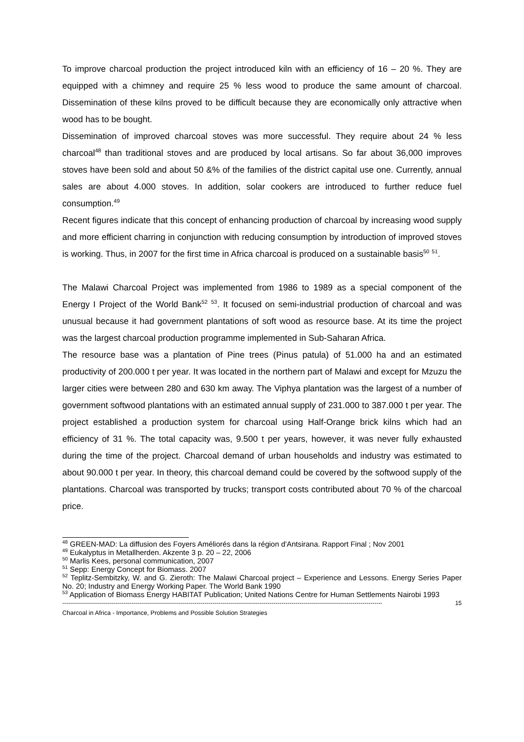To improve charcoal production the project introduced kiln with an efficiency of 16 – 20 %. They are equipped with a chimney and require 25 % less wood to produce the same amount of charcoal. Dissemination of these kilns proved to be difficult because they are economically only attractive when wood has to be bought.
Dissemination of improved charcoal stoves was more successful. They require about 24 % less charcoal<sup>48</sup> than traditional stoves and are produced by local artisans. So far about 36,000 improves stoves have been sold and about 50 &% of the families of the district capital use one. Currently, annual sales are about 4.000 stoves. In addition, solar cookers are introduced to further reduce fuel consumption.<sup>49</sup>
Recent figures indicate that this concept of enhancing production of charcoal by increasing wood supply and more efficient charring in conjunction with reducing consumption by introduction of improved stoves is working. Thus, in 2007 for the first time in Africa charcoal is produced on a sustainable basis<sup>50</sup> <sup>51</sup>.
The Malawi Charcoal Project was implemented from 1986 to 1989 as a special component of the Energy I Project of the World Bank<sup>52</sup> <sup>53</sup>. It focused on semi-industrial production of charcoal and was unusual because it had government plantations of soft wood as resource base. At its time the project was the largest charcoal production programme implemented in Sub-Saharan Africa.
The resource base was a plantation of Pine trees (Pinus patula) of 51.000 ha and an estimated productivity of 200.000 t per year. It was located in the northern part of Malawi and except for Mzuzu the larger cities were between 280 and 630 km away. The Viphya plantation was the largest of a number of government softwood plantations with an estimated annual supply of 231.000 to 387.000 t per year. The project established a production system for charcoal using Half-Orange brick kilns which had an efficiency of 31 %. The total capacity was, 9.500 t per years, however, it was never fully exhausted during the time of the project. Charcoal demand of urban households and industry was estimated to about 90.000 t per year. In theory, this charcoal demand could be covered by the softwood supply of the plantations. Charcoal was transported by trucks; transport costs contributed about 70 % of the charcoal price.
<sup>48</sup> GREEN-MAD: La diffusion des Foyers Améliorés dans la région d'Antsirana. Rapport Final ; Nov 2001
<sup>49</sup> Eukalyptus in Metallherden. Akzente 3 p. 20 – 22, 2006
<sup>50</sup> Marlis Kees, personal communication, 2007
<sup>51</sup> Sepp: Energy Concept for Biomass. 2007
<sup>52</sup> Teplitz-Sembitzky, W. and G. Zieroth: The Malawi Charcoal project – Experience and Lessons. Energy Series Paper No. 20; Industry and Energy Working Paper. The World Bank 1990
<sup>53</sup> Application of Biomass Energy HABITAT Publication; United Nations Centre for Human Settlements Nairobi 1993
------------------------------------------------------------------------------------------------------------------------------------------------------------------ 15
Charcoal in Africa - Importance, Problems and Possible Solution Strategies